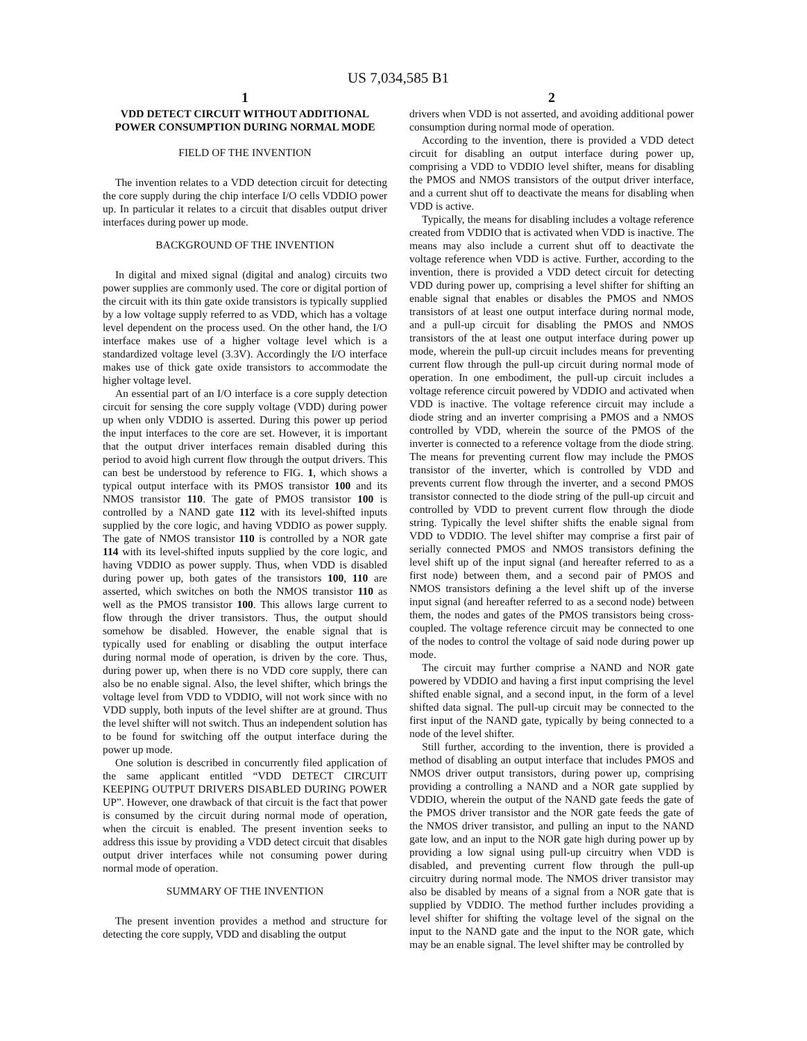US 7,034,585 B1
1
VDD DETECT CIRCUIT WITHOUT ADDITIONAL POWER CONSUMPTION DURING NORMAL MODE
FIELD OF THE INVENTION
The invention relates to a VDD detection circuit for detecting the core supply during the chip interface I/O cells VDDIO power up. In particular it relates to a circuit that disables output driver interfaces during power up mode.
BACKGROUND OF THE INVENTION
In digital and mixed signal (digital and analog) circuits two power supplies are commonly used. The core or digital portion of the circuit with its thin gate oxide transistors is typically supplied by a low voltage supply referred to as VDD, which has a voltage level dependent on the process used. On the other hand, the I/O interface makes use of a higher voltage level which is a standardized voltage level (3.3V). Accordingly the I/O interface makes use of thick gate oxide transistors to accommodate the higher voltage level.
An essential part of an I/O interface is a core supply detection circuit for sensing the core supply voltage (VDD) during power up when only VDDIO is asserted. During this power up period the input interfaces to the core are set. However, it is important that the output driver interfaces remain disabled during this period to avoid high current flow through the output drivers. This can best be understood by reference to FIG. 1, which shows a typical output interface with its PMOS transistor 100 and its NMOS transistor 110. The gate of PMOS transistor 100 is controlled by a NAND gate 112 with its level-shifted inputs supplied by the core logic, and having VDDIO as power supply. The gate of NMOS transistor 110 is controlled by a NOR gate 114 with its level-shifted inputs supplied by the core logic, and having VDDIO as power supply. Thus, when VDD is disabled during power up, both gates of the transistors 100, 110 are asserted, which switches on both the NMOS transistor 110 as well as the PMOS transistor 100. This allows large current to flow through the driver transistors. Thus, the output should somehow be disabled. However, the enable signal that is typically used for enabling or disabling the output interface during normal mode of operation, is driven by the core. Thus, during power up, when there is no VDD core supply, there can also be no enable signal. Also, the level shifter, which brings the voltage level from VDD to VDDIO, will not work since with no VDD supply, both inputs of the level shifter are at ground. Thus the level shifter will not switch. Thus an independent solution has to be found for switching off the output interface during the power up mode.
One solution is described in concurrently filed application of the same applicant entitled “VDD DETECT CIRCUIT KEEPING OUTPUT DRIVERS DISABLED DURING POWER UP”. However, one drawback of that circuit is the fact that power is consumed by the circuit during normal mode of operation, when the circuit is enabled. The present invention seeks to address this issue by providing a VDD detect circuit that disables output driver interfaces while not consuming power during normal mode of operation.
SUMMARY OF THE INVENTION
The present invention provides a method and structure for detecting the core supply, VDD and disabling the output
2
drivers when VDD is not asserted, and avoiding additional power consumption during normal mode of operation.
According to the invention, there is provided a VDD detect circuit for disabling an output interface during power up, comprising a VDD to VDDIO level shifter, means for disabling the PMOS and NMOS transistors of the output driver interface, and a current shut off to deactivate the means for disabling when VDD is active.
Typically, the means for disabling includes a voltage reference created from VDDIO that is activated when VDD is inactive. The means may also include a current shut off to deactivate the voltage reference when VDD is active. Further, according to the invention, there is provided a VDD detect circuit for detecting VDD during power up, comprising a level shifter for shifting an enable signal that enables or disables the PMOS and NMOS transistors of at least one output interface during normal mode, and a pull-up circuit for disabling the PMOS and NMOS transistors of the at least one output interface during power up mode, wherein the pull-up circuit includes means for preventing current flow through the pull-up circuit during normal mode of operation. In one embodiment, the pull-up circuit includes a voltage reference circuit powered by VDDIO and activated when VDD is inactive. The voltage reference circuit may include a diode string and an inverter comprising a PMOS and a NMOS controlled by VDD, wherein the source of the PMOS of the inverter is connected to a reference voltage from the diode string. The means for preventing current flow may include the PMOS transistor of the inverter, which is controlled by VDD and prevents current flow through the inverter, and a second PMOS transistor connected to the diode string of the pull-up circuit and controlled by VDD to prevent current flow through the diode string. Typically the level shifter shifts the enable signal from VDD to VDDIO. The level shifter may comprise a first pair of serially connected PMOS and NMOS transistors defining the level shift up of the input signal (and hereafter referred to as a first node) between them, and a second pair of PMOS and NMOS transistors defining a the level shift up of the inverse input signal (and hereafter referred to as a second node) between them, the nodes and gates of the PMOS transistors being cross-coupled. The voltage reference circuit may be connected to one of the nodes to control the voltage of said node during power up mode.
The circuit may further comprise a NAND and NOR gate powered by VDDIO and having a first input comprising the level shifted enable signal, and a second input, in the form of a level shifted data signal. The pull-up circuit may be connected to the first input of the NAND gate, typically by being connected to a node of the level shifter.
Still further, according to the invention, there is provided a method of disabling an output interface that includes PMOS and NMOS driver output transistors, during power up, comprising providing a controlling a NAND and a NOR gate supplied by VDDIO, wherein the output of the NAND gate feeds the gate of the PMOS driver transistor and the NOR gate feeds the gate of the NMOS driver transistor, and pulling an input to the NAND gate low, and an input to the NOR gate high during power up by providing a low signal using pull-up circuitry when VDD is disabled, and preventing current flow through the pull-up circuitry during normal mode. The NMOS driver transistor may also be disabled by means of a signal from a NOR gate that is supplied by VDDIO. The method further includes providing a level shifter for shifting the voltage level of the signal on the input to the NAND gate and the input to the NOR gate, which may be an enable signal. The level shifter may be controlled by